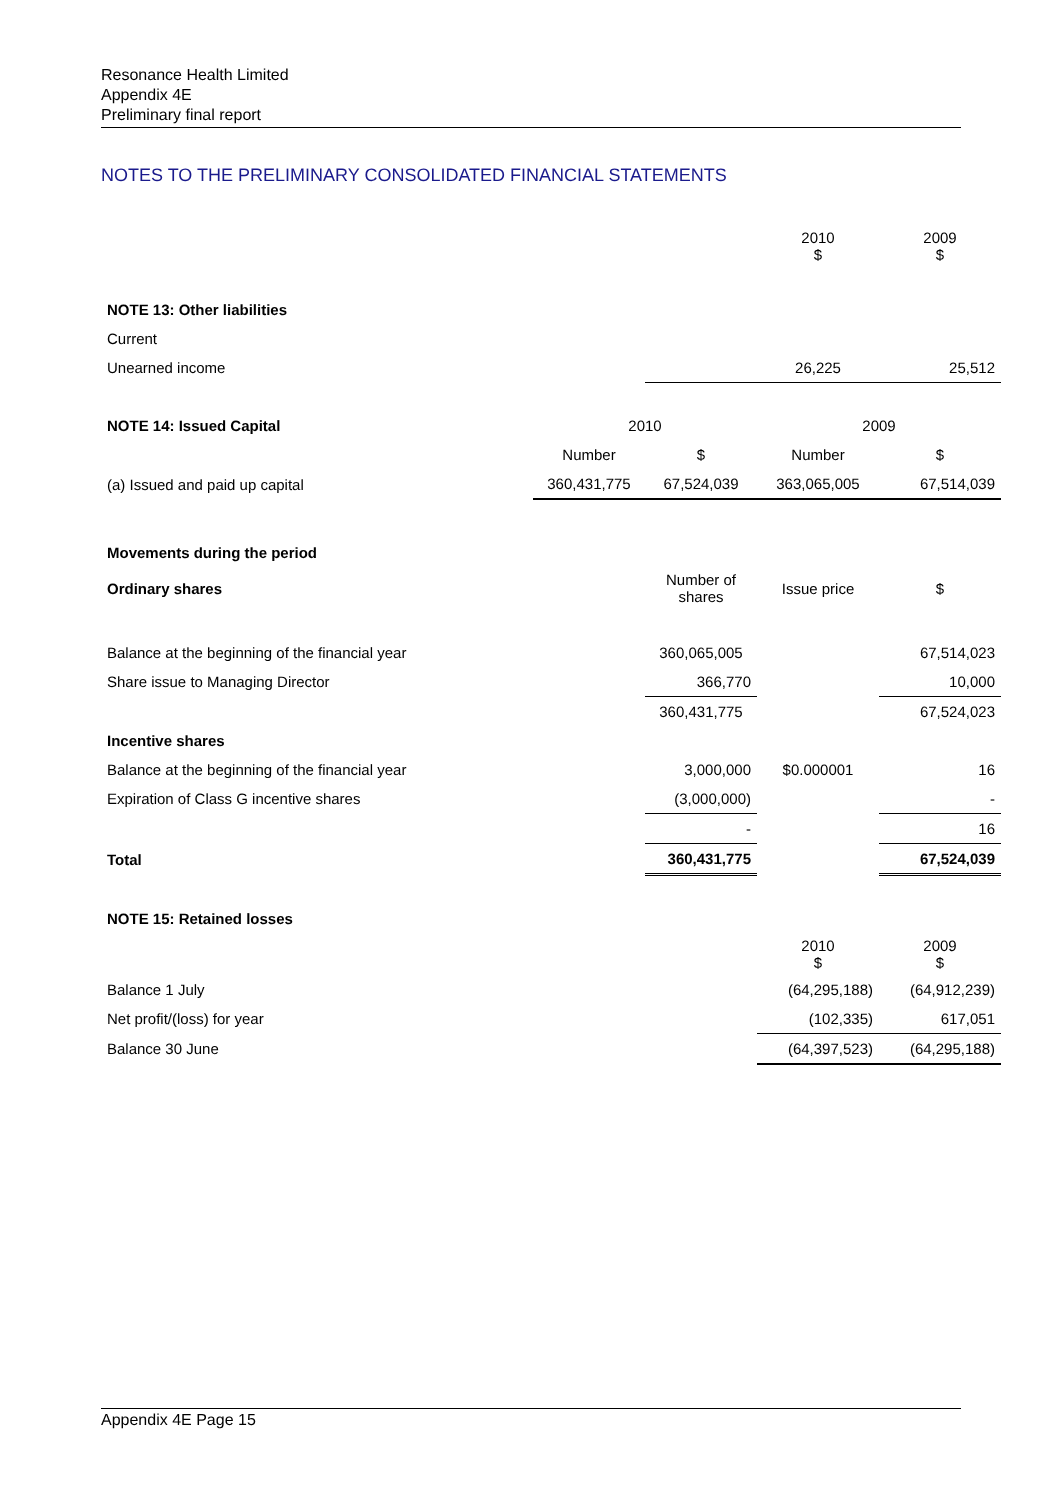Resonance Health Limited
Appendix 4E
Preliminary final report
NOTES TO THE PRELIMINARY CONSOLIDATED FINANCIAL STATEMENTS
| | | | 2010 $ | 2009 $ |
| NOTE 13: Other liabilities | | | | |
| Current | | | | |
| Unearned income | | | 26,225 | 25,512 |
| NOTE 14: Issued Capital | 2010 | | 2009 | |
| | Number | $ | Number | $ |
| (a) Issued and paid up capital | 360,431,775 | 67,524,039 | 363,065,005 | 67,514,039 |
| Movements during the period | | | | |
| Ordinary shares | | Number of shares | Issue price | $ |
| Balance at the beginning of the financial year | | 360,065,005 | | 67,514,023 |
| Share issue to Managing Director | | 366,770 | | 10,000 |
| | | 360,431,775 | | 67,524,023 |
| Incentive shares | | | | |
| Balance at the beginning of the financial year | | 3,000,000 | $0.000001 | 16 |
| Expiration of Class G incentive shares | | (3,000,000) | | - |
| | | - | | 16 |
| Total | | 360,431,775 | | 67,524,039 |
| NOTE 15: Retained losses | | | | |
| | | | 2010 $ | 2009 $ |
| Balance 1 July | | | (64,295,188) | (64,912,239) |
| Net profit/(loss) for year | | | (102,335) | 617,051 |
| Balance 30 June | | | (64,397,523) | (64,295,188) |
Appendix 4E Page 15